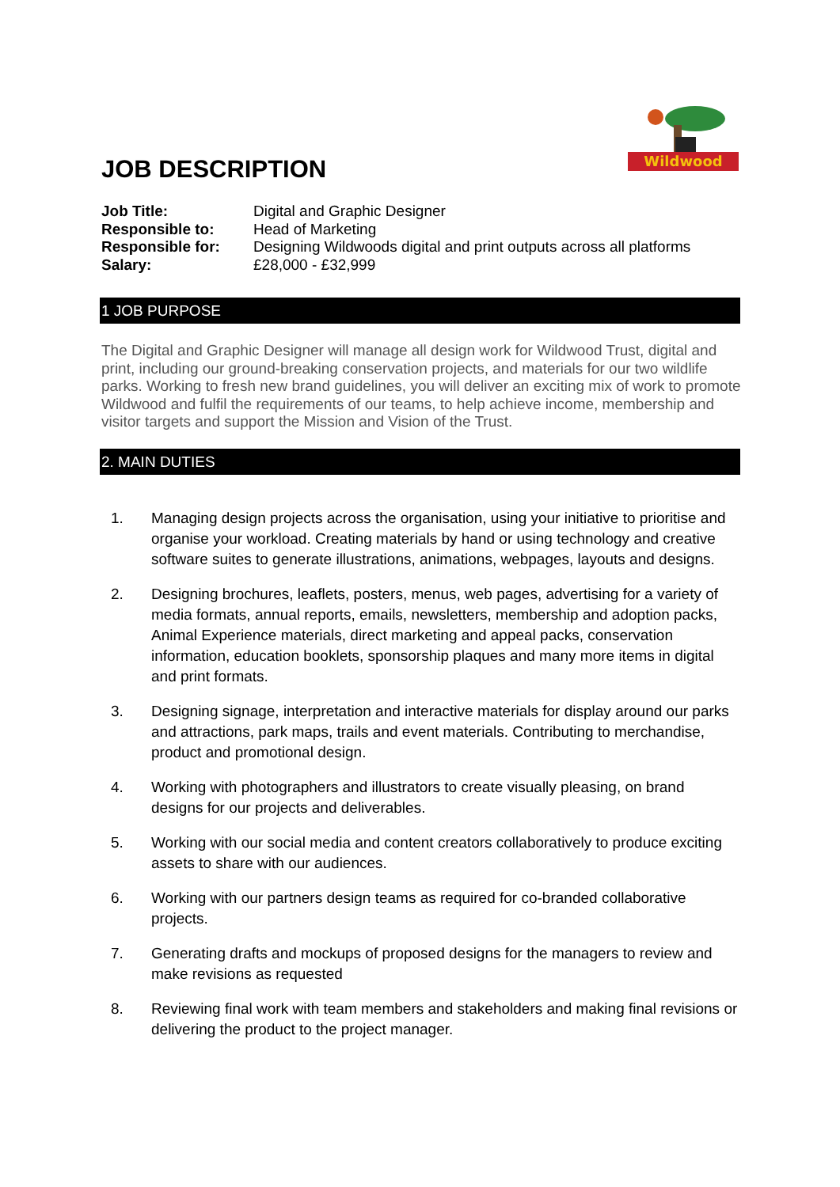Wildwood
JOB DESCRIPTION
Job Title: Digital and Graphic Designer
Responsible to: Head of Marketing
Responsible for: Designing Wildwoods digital and print outputs across all platforms
Salary: £28,000 - £32,999
1 JOB PURPOSE
The Digital and Graphic Designer will manage all design work for Wildwood Trust, digital and print, including our ground-breaking conservation projects, and materials for our two wildlife parks. Working to fresh new brand guidelines, you will deliver an exciting mix of work to promote Wildwood and fulfil the requirements of our teams, to help achieve income, membership and visitor targets and support the Mission and Vision of the Trust.
2. MAIN DUTIES
1. Managing design projects across the organisation, using your initiative to prioritise and organise your workload. Creating materials by hand or using technology and creative software suites to generate illustrations, animations, webpages, layouts and designs.
2. Designing brochures, leaflets, posters, menus, web pages, advertising for a variety of media formats, annual reports, emails, newsletters, membership and adoption packs, Animal Experience materials, direct marketing and appeal packs, conservation information, education booklets, sponsorship plaques and many more items in digital and print formats.
3. Designing signage, interpretation and interactive materials for display around our parks and attractions, park maps, trails and event materials. Contributing to merchandise, product and promotional design.
4. Working with photographers and illustrators to create visually pleasing, on brand designs for our projects and deliverables.
5. Working with our social media and content creators collaboratively to produce exciting assets to share with our audiences.
6. Working with our partners design teams as required for co-branded collaborative projects.
7. Generating drafts and mockups of proposed designs for the managers to review and make revisions as requested
8. Reviewing final work with team members and stakeholders and making final revisions or delivering the product to the project manager.